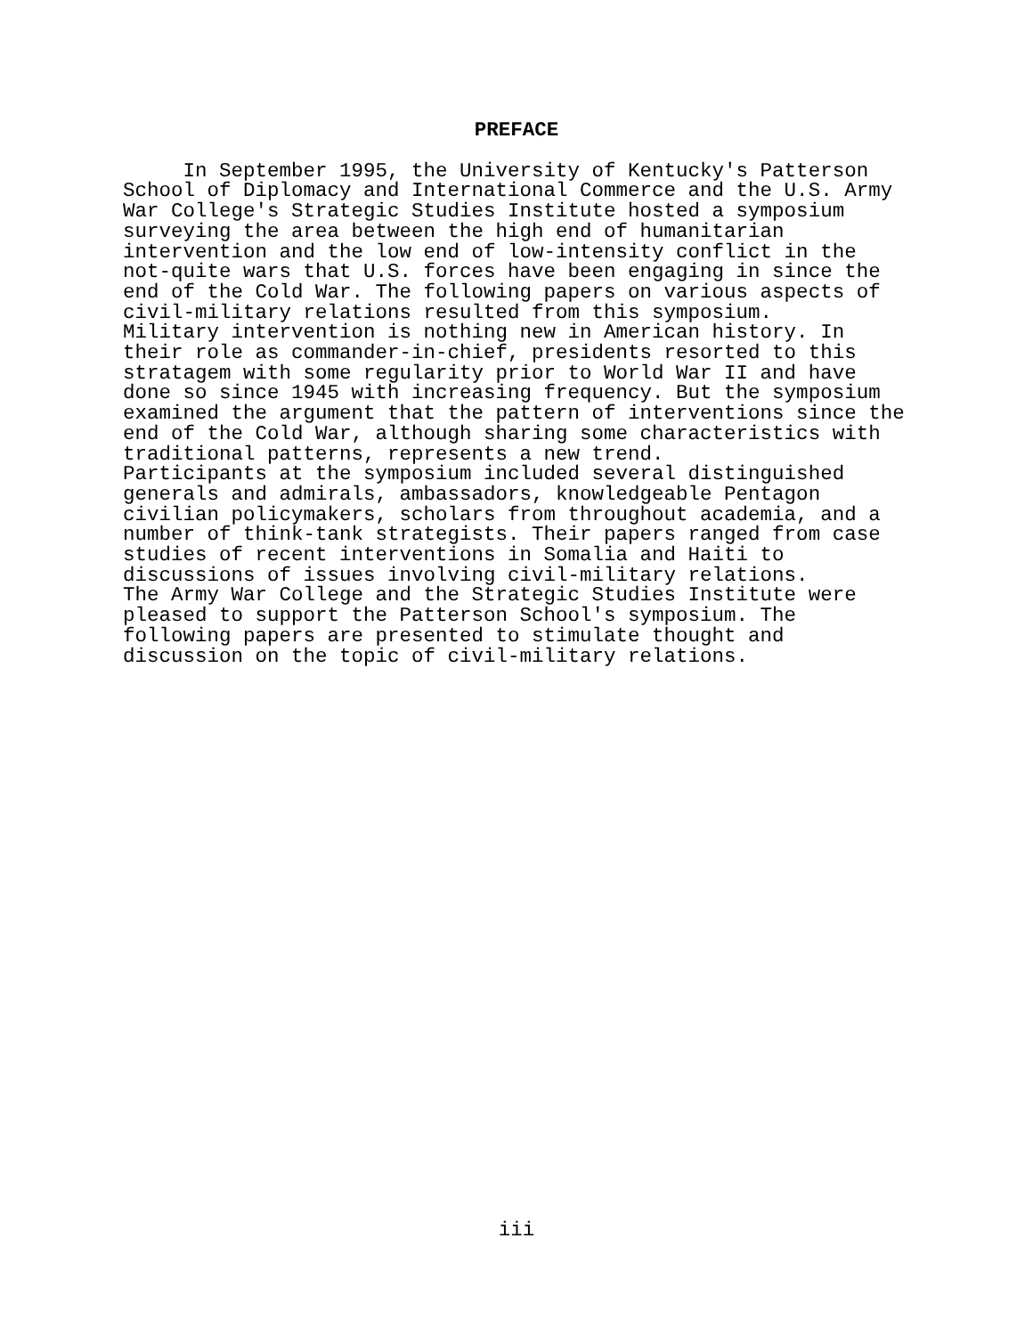PREFACE
     In September 1995, the University of Kentucky's Patterson
School of Diplomacy and International Commerce and the U.S. Army
War College's Strategic Studies Institute hosted a symposium
surveying the area between the high end of humanitarian
intervention and the low end of low-intensity conflict in the
not-quite wars that U.S. forces have been engaging in since the
end of the Cold War. The following papers on various aspects of
civil-military relations resulted from this symposium.
Military intervention is nothing new in American history. In
their role as commander-in-chief, presidents resorted to this
stratagem with some regularity prior to World War II and have
done so since 1945 with increasing frequency. But the symposium
examined the argument that the pattern of interventions since the
end of the Cold War, although sharing some characteristics with
traditional patterns, represents a new trend.
Participants at the symposium included several distinguished
generals and admirals, ambassadors, knowledgeable Pentagon
civilian policymakers, scholars from throughout academia, and a
number of think-tank strategists. Their papers ranged from case
studies of recent interventions in Somalia and Haiti to
discussions of issues involving civil-military relations.
The Army War College and the Strategic Studies Institute were
pleased to support the Patterson School's symposium. The
following papers are presented to stimulate thought and
discussion on the topic of civil-military relations.
iii